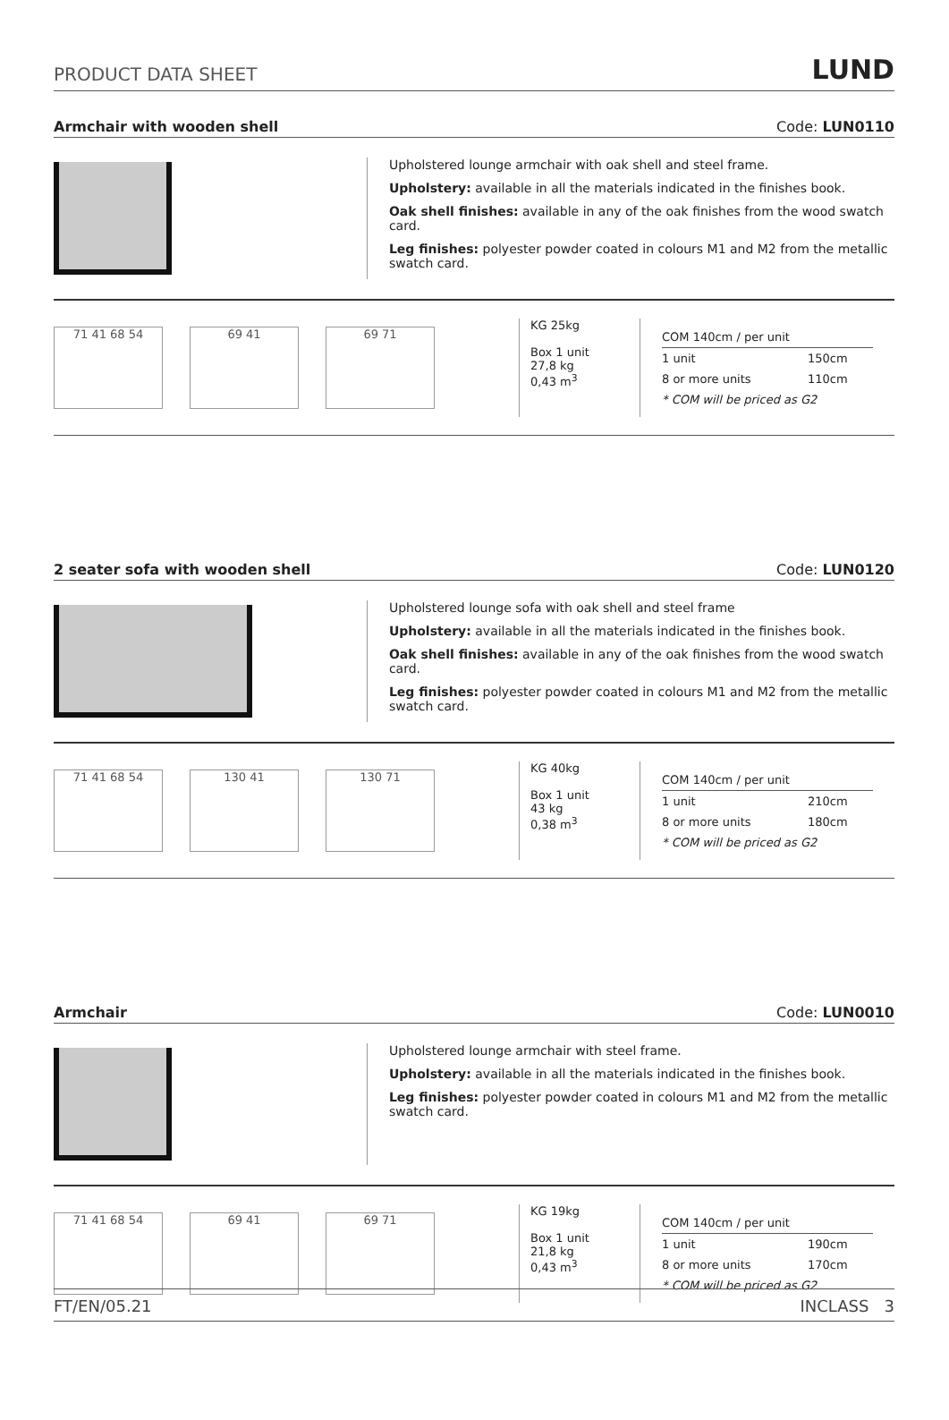PRODUCT DATA SHEET LUND
Armchair with wooden shell Code: LUN0110
Upholstered lounge armchair with oak shell and steel frame.
Upholstery: available in all the materials indicated in the finishes book.
Oak shell finishes: available in any of the oak finishes from the wood swatch card.
Leg finishes: polyester powder coated in colours M1 and M2 from the metallic swatch card.
71 41 68 54 69 41 69 71
KG 25kg
Box 1 unit
27,8 kg
0,43 m<sup>3</sup>
| COM 140cm / per unit | |
| --- | --- |
| 1 unit | 150cm |
| 8 or more units | 110cm |
| * COM will be priced as G2 | |
2 seater sofa with wooden shell Code: LUN0120
Upholstered lounge sofa with oak shell and steel frame
Upholstery: available in all the materials indicated in the finishes book.
Oak shell finishes: available in any of the oak finishes from the wood swatch card.
Leg finishes: polyester powder coated in colours M1 and M2 from the metallic swatch card.
71 41 68 54 130 41 130 71
KG 40kg
Box 1 unit
43 kg
0,38 m<sup>3</sup>
| COM 140cm / per unit | |
| --- | --- |
| 1 unit | 210cm |
| 8 or more units | 180cm |
| * COM will be priced as G2 | |
Armchair Code: LUN0010
Upholstered lounge armchair with steel frame.
Upholstery: available in all the materials indicated in the finishes book.
Leg finishes: polyester powder coated in colours M1 and M2 from the metallic swatch card.
71 41 68 54 69 41 69 71
KG 19kg
Box 1 unit
21,8 kg
0,43 m<sup>3</sup>
| COM 140cm / per unit | |
| --- | --- |
| 1 unit | 190cm |
| 8 or more units | 170cm |
| * COM will be priced as G2 | |
FT/EN/05.21 INCLASS 3